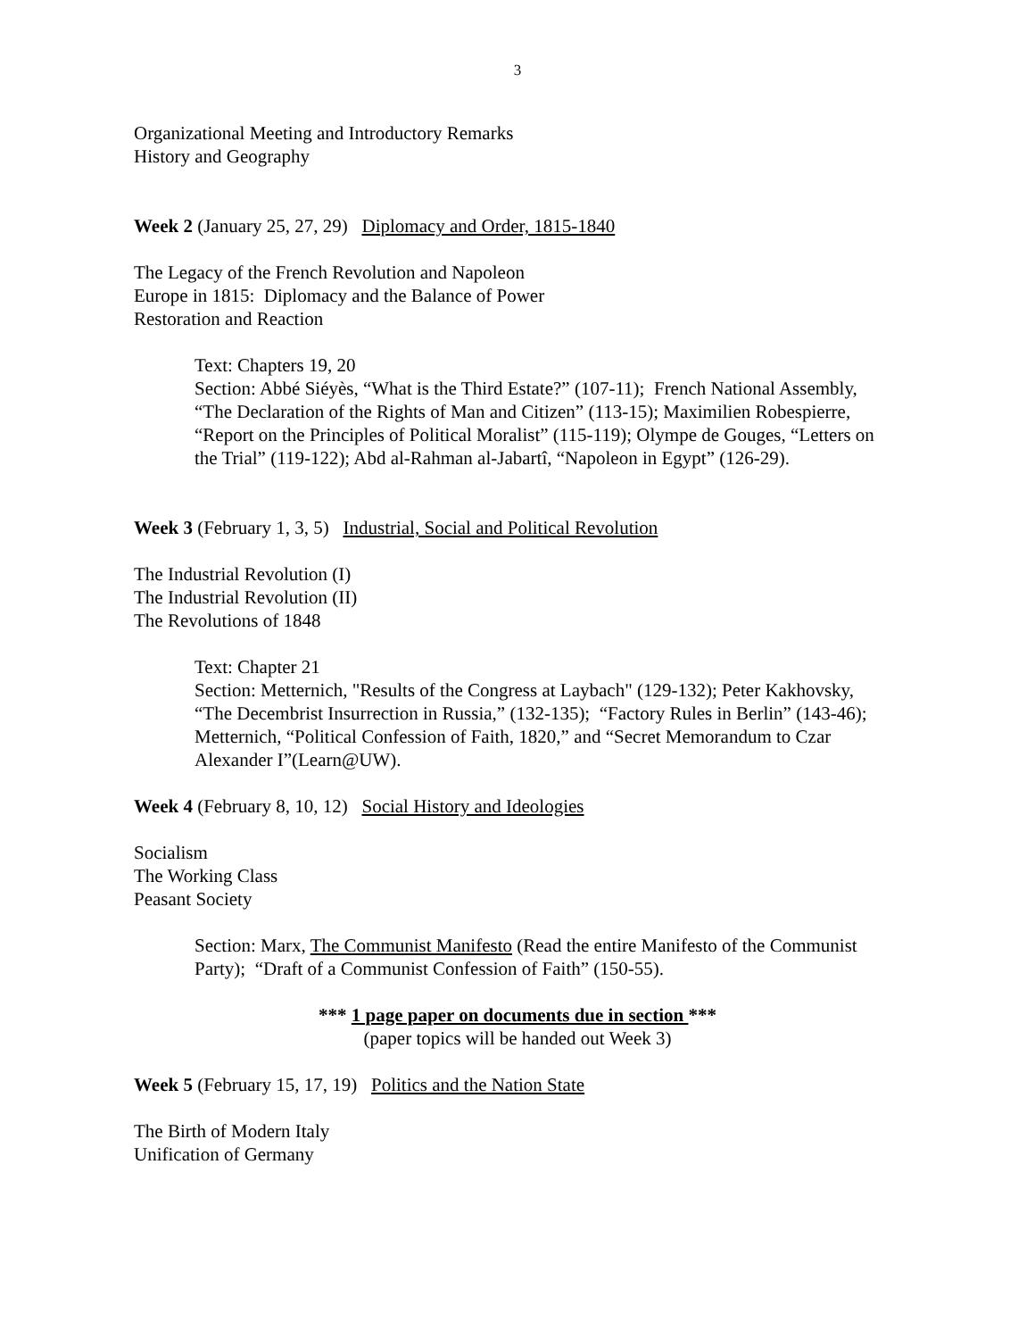3
Organizational Meeting and Introductory Remarks
History and Geography
Week 2 (January 25, 27, 29) Diplomacy and Order, 1815-1840
The Legacy of the French Revolution and Napoleon
Europe in 1815: Diplomacy and the Balance of Power
Restoration and Reaction
Text: Chapters 19, 20
Section: Abbé Siéyès, “What is the Third Estate?” (107-11); French National Assembly, “The Declaration of the Rights of Man and Citizen” (113-15); Maximilien Robespierre, “Report on the Principles of Political Moralist” (115-119); Olympe de Gouges, “Letters on the Trial” (119-122); Abd al-Rahman al-Jabartî, “Napoleon in Egypt” (126-29).
Week 3 (February 1, 3, 5) Industrial, Social and Political Revolution
The Industrial Revolution (I)
The Industrial Revolution (II)
The Revolutions of 1848
Text: Chapter 21
Section: Metternich, "Results of the Congress at Laybach" (129-132); Peter Kakhovsky, “The Decembrist Insurrection in Russia,” (132-135); “Factory Rules in Berlin” (143-46); Metternich, “Political Confession of Faith, 1820,” and “Secret Memorandum to Czar Alexander I”(Learn@UW).
Week 4 (February 8, 10, 12) Social History and Ideologies
Socialism
The Working Class
Peasant Society
Section: Marx, The Communist Manifesto (Read the entire Manifesto of the Communist Party); “Draft of a Communist Confession of Faith” (150-55).
*** 1 page paper on documents due in section ***
(paper topics will be handed out Week 3)
Week 5 (February 15, 17, 19) Politics and the Nation State
The Birth of Modern Italy
Unification of Germany